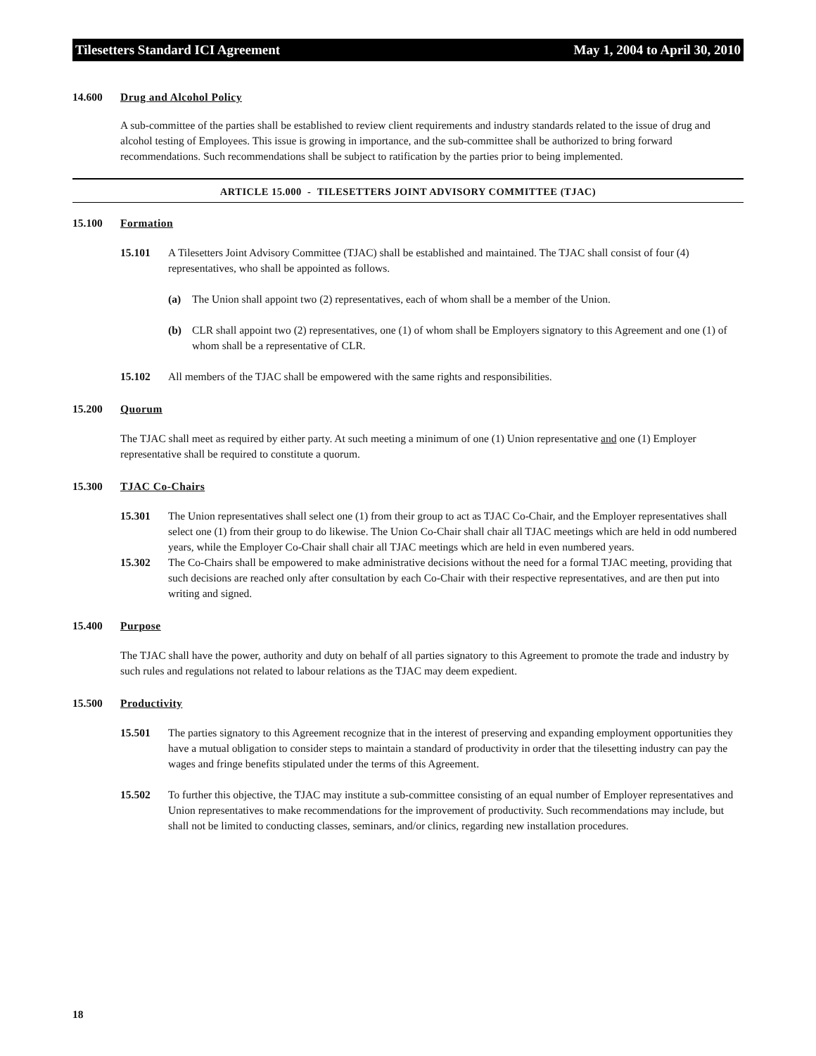Tilesetters Standard ICI Agreement May 1, 2004 to April 30, 2010
14.600 Drug and Alcohol Policy
A sub-committee of the parties shall be established to review client requirements and industry standards related to the issue of drug and alcohol testing of Employees. This issue is growing in importance, and the sub-committee shall be authorized to bring forward recommendations. Such recommendations shall be subject to ratification by the parties prior to being implemented.
ARTICLE 15.000 - TILESETTERS JOINT ADVISORY COMMITTEE (TJAC)
15.100 Formation
15.101 A Tilesetters Joint Advisory Committee (TJAC) shall be established and maintained. The TJAC shall consist of four (4) representatives, who shall be appointed as follows.
(a) The Union shall appoint two (2) representatives, each of whom shall be a member of the Union.
(b) CLR shall appoint two (2) representatives, one (1) of whom shall be Employers signatory to this Agreement and one (1) of whom shall be a representative of CLR.
15.102 All members of the TJAC shall be empowered with the same rights and responsibilities.
15.200 Quorum
The TJAC shall meet as required by either party. At such meeting a minimum of one (1) Union representative and one (1) Employer representative shall be required to constitute a quorum.
15.300 TJAC Co-Chairs
15.301 The Union representatives shall select one (1) from their group to act as TJAC Co-Chair, and the Employer representatives shall select one (1) from their group to do likewise. The Union Co-Chair shall chair all TJAC meetings which are held in odd numbered years, while the Employer Co-Chair shall chair all TJAC meetings which are held in even numbered years.
15.302 The Co-Chairs shall be empowered to make administrative decisions without the need for a formal TJAC meeting, providing that such decisions are reached only after consultation by each Co-Chair with their respective representatives, and are then put into writing and signed.
15.400 Purpose
The TJAC shall have the power, authority and duty on behalf of all parties signatory to this Agreement to promote the trade and industry by such rules and regulations not related to labour relations as the TJAC may deem expedient.
15.500 Productivity
15.501 The parties signatory to this Agreement recognize that in the interest of preserving and expanding employment opportunities they have a mutual obligation to consider steps to maintain a standard of productivity in order that the tilesetting industry can pay the wages and fringe benefits stipulated under the terms of this Agreement.
15.502 To further this objective, the TJAC may institute a sub-committee consisting of an equal number of Employer representatives and Union representatives to make recommendations for the improvement of productivity. Such recommendations may include, but shall not be limited to conducting classes, seminars, and/or clinics, regarding new installation procedures.
18